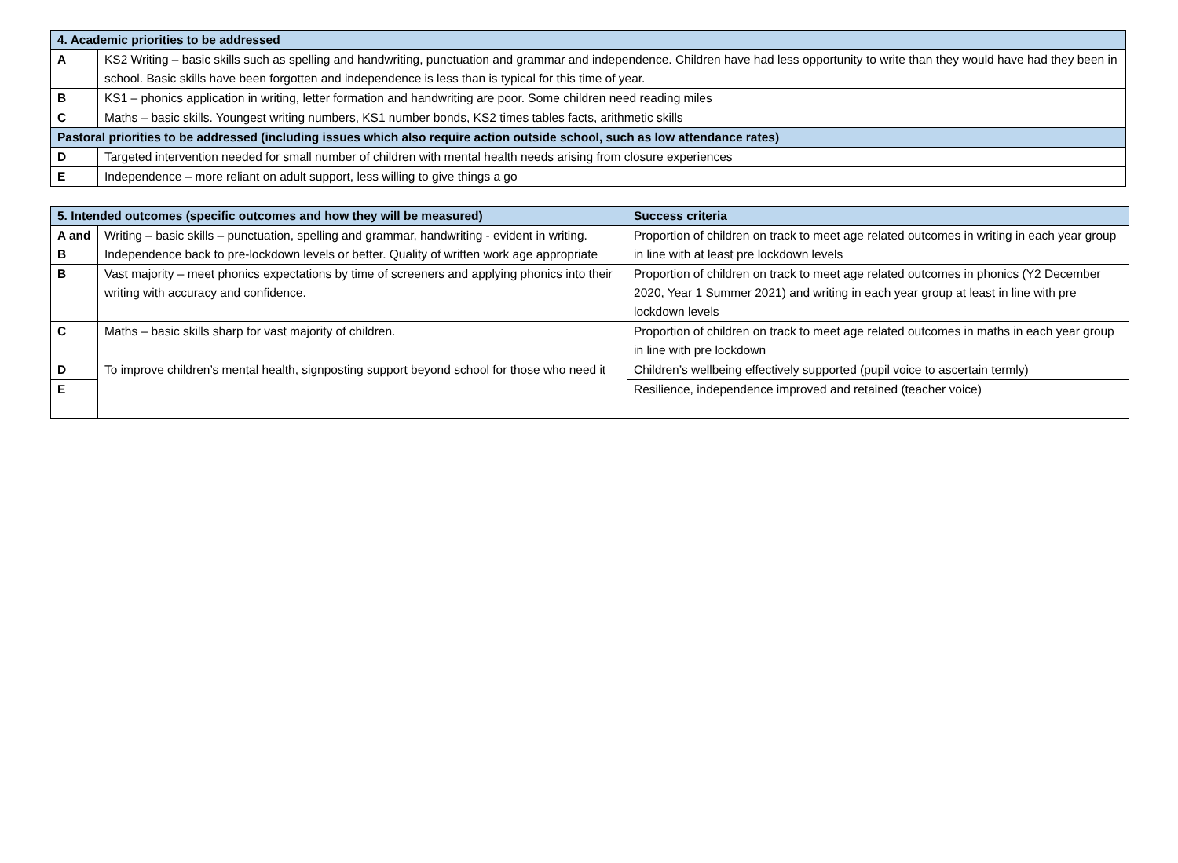| 4. Academic priorities to be addressed | |
| --- | --- |
| A | KS2 Writing – basic skills such as spelling and handwriting, punctuation and grammar and independence. Children have had less opportunity to write than they would have had they been in school. Basic skills have been forgotten and independence is less than is typical for this time of year. |
| B | KS1 – phonics application in writing, letter formation and handwriting are poor. Some children need reading miles |
| C | Maths – basic skills. Youngest writing numbers, KS1 number bonds, KS2 times tables facts, arithmetic skills |
| Pastoral priorities to be addressed (including issues which also require action outside school, such as low attendance rates) | |
| D | Targeted intervention needed for small number of children with mental health needs arising from closure experiences |
| E | Independence – more reliant on adult support, less willing to give things a go |
| 5. Intended outcomes (specific outcomes and how they will be measured) | | Success criteria |
| --- | --- | --- |
| A and B | Writing – basic skills – punctuation, spelling and grammar, handwriting - evident in writing. Independence back to pre-lockdown levels or better. Quality of written work age appropriate | Proportion of children on track to meet age related outcomes in writing in each year group in line with at least pre lockdown levels |
| B | Vast majority – meet phonics expectations by time of screeners and applying phonics into their writing with accuracy and confidence. | Proportion of children on track to meet age related outcomes in phonics (Y2 December 2020, Year 1 Summer 2021) and writing in each year group at least in line with pre lockdown levels |
| C | Maths – basic skills sharp for vast majority of children. | Proportion of children on track to meet age related outcomes in maths in each year group in line with pre lockdown |
| D | To improve children’s mental health, signposting support beyond school for those who need it | Children’s wellbeing effectively supported (pupil voice to ascertain termly) |
| E | | Resilience, independence improved and retained (teacher voice) |